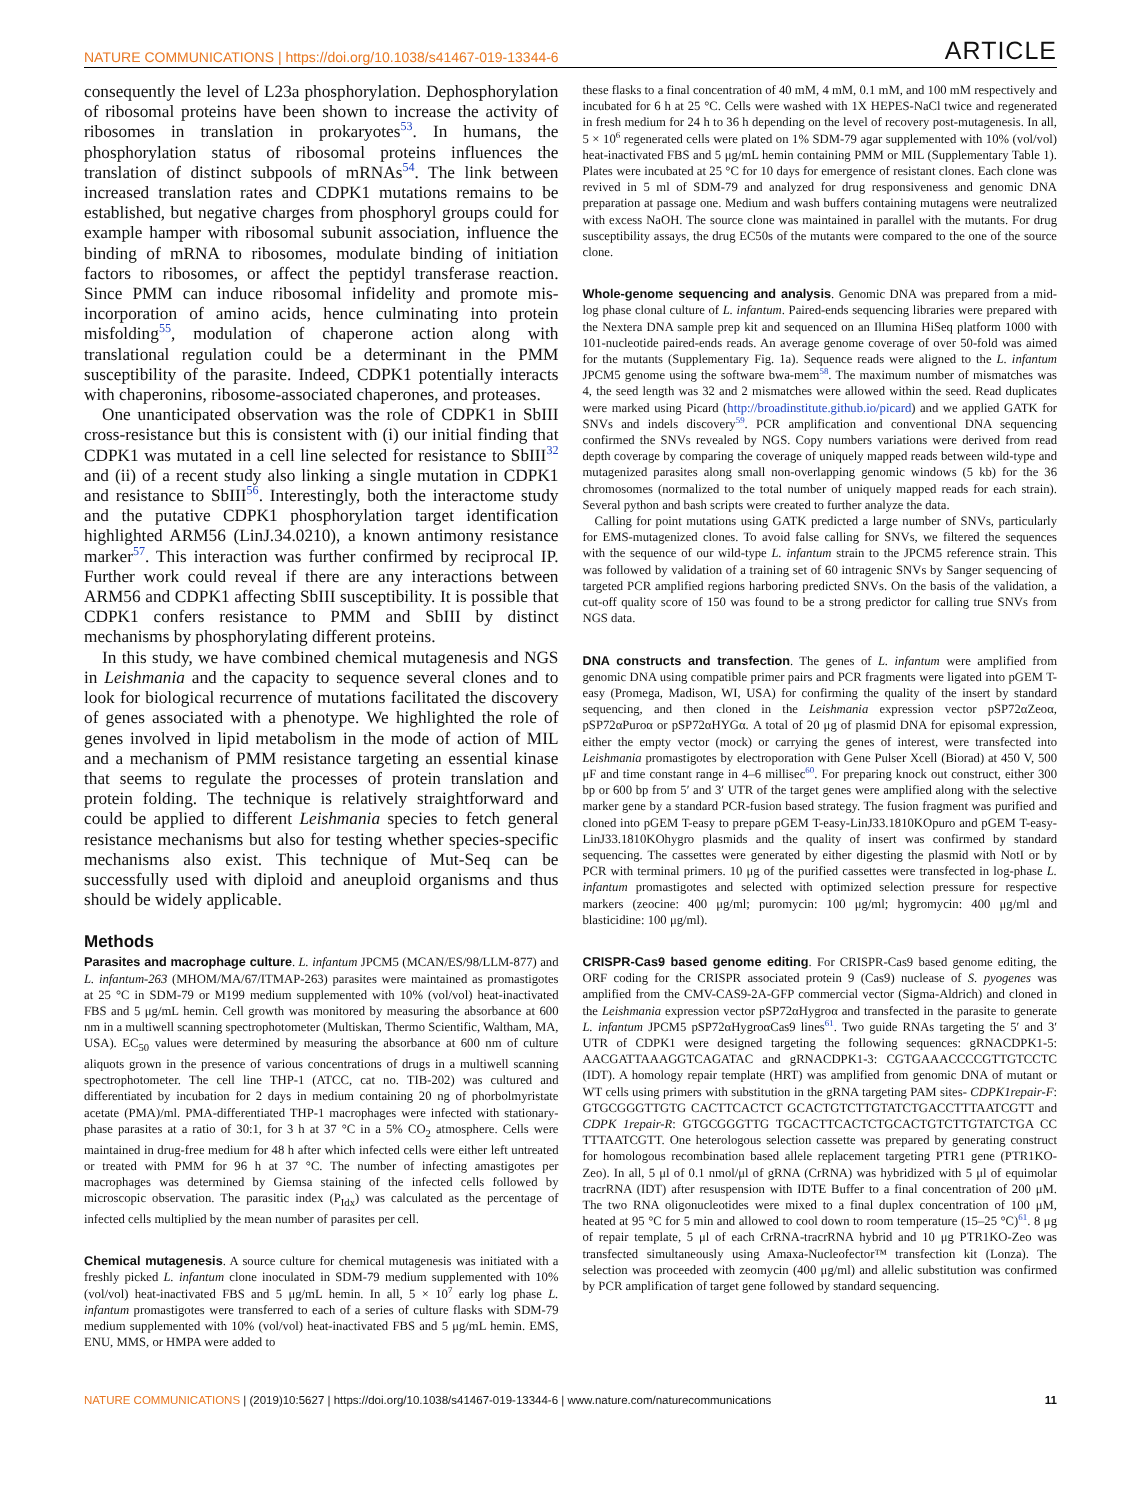NATURE COMMUNICATIONS | https://doi.org/10.1038/s41467-019-13344-6 ARTICLE
consequently the level of L23a phosphorylation. Dephosphorylation of ribosomal proteins have been shown to increase the activity of ribosomes in translation in prokaryotes<sup>53</sup>. In humans, the phosphorylation status of ribosomal proteins influences the translation of distinct subpools of mRNAs<sup>54</sup>. The link between increased translation rates and CDPK1 mutations remains to be established, but negative charges from phosphoryl groups could for example hamper with ribosomal subunit association, influence the binding of mRNA to ribosomes, modulate binding of initiation factors to ribosomes, or affect the peptidyl transferase reaction. Since PMM can induce ribosomal infidelity and promote mis-incorporation of amino acids, hence culminating into protein misfolding<sup>55</sup>, modulation of chaperone action along with translational regulation could be a determinant in the PMM susceptibility of the parasite. Indeed, CDPK1 potentially interacts with chaperonins, ribosome-associated chaperones, and proteases.
One unanticipated observation was the role of CDPK1 in SbIII cross-resistance but this is consistent with (i) our initial finding that CDPK1 was mutated in a cell line selected for resistance to SbIII<sup>32</sup> and (ii) of a recent study also linking a single mutation in CDPK1 and resistance to SbIII<sup>56</sup>. Interestingly, both the interactome study and the putative CDPK1 phosphorylation target identification highlighted ARM56 (LinJ.34.0210), a known antimony resistance marker<sup>57</sup>. This interaction was further confirmed by reciprocal IP. Further work could reveal if there are any interactions between ARM56 and CDPK1 affecting SbIII susceptibility. It is possible that CDPK1 confers resistance to PMM and SbIII by distinct mechanisms by phosphorylating different proteins.
In this study, we have combined chemical mutagenesis and NGS in Leishmania and the capacity to sequence several clones and to look for biological recurrence of mutations facilitated the discovery of genes associated with a phenotype. We highlighted the role of genes involved in lipid metabolism in the mode of action of MIL and a mechanism of PMM resistance targeting an essential kinase that seems to regulate the processes of protein translation and protein folding. The technique is relatively straightforward and could be applied to different Leishmania species to fetch general resistance mechanisms but also for testing whether species-specific mechanisms also exist. This technique of Mut-Seq can be successfully used with diploid and aneuploid organisms and thus should be widely applicable.
Methods
Parasites and macrophage culture. L. infantum JPCM5 (MCAN/ES/98/LLM-877) and L. infantum-263 (MHOM/MA/67/ITMAP-263) parasites were maintained as promastigotes at 25 °C in SDM-79 or M199 medium supplemented with 10% (vol/vol) heat-inactivated FBS and 5 μg/mL hemin. Cell growth was monitored by measuring the absorbance at 600 nm in a multiwell scanning spectrophotometer (Multiskan, Thermo Scientific, Waltham, MA, USA). EC<sub>50</sub> values were determined by measuring the absorbance at 600 nm of culture aliquots grown in the presence of various concentrations of drugs in a multiwell scanning spectrophotometer. The cell line THP-1 (ATCC, cat no. TIB-202) was cultured and differentiated by incubation for 2 days in medium containing 20 ng of phorbolmyristate acetate (PMA)/ml. PMA-differentiated THP-1 macrophages were infected with stationary-phase parasites at a ratio of 30:1, for 3 h at 37 °C in a 5% CO<sub>2</sub> atmosphere. Cells were maintained in drug-free medium for 48 h after which infected cells were either left untreated or treated with PMM for 96 h at 37 °C. The number of infecting amastigotes per macrophages was determined by Giemsa staining of the infected cells followed by microscopic observation. The parasitic index (P<sub>Idx</sub>) was calculated as the percentage of infected cells multiplied by the mean number of parasites per cell.
Chemical mutagenesis. A source culture for chemical mutagenesis was initiated with a freshly picked L. infantum clone inoculated in SDM-79 medium supplemented with 10% (vol/vol) heat-inactivated FBS and 5 μg/mL hemin. In all, 5 × 10<sup>7</sup> early log phase L. infantum promastigotes were transferred to each of a series of culture flasks with SDM-79 medium supplemented with 10% (vol/vol) heat-inactivated FBS and 5 μg/mL hemin. EMS, ENU, MMS, or HMPA were added to
these flasks to a final concentration of 40 mM, 4 mM, 0.1 mM, and 100 mM respectively and incubated for 6 h at 25 °C. Cells were washed with 1X HEPES-NaCl twice and regenerated in fresh medium for 24 h to 36 h depending on the level of recovery post-mutagenesis. In all, 5 × 10<sup>6</sup> regenerated cells were plated on 1% SDM-79 agar supplemented with 10% (vol/vol) heat-inactivated FBS and 5 μg/mL hemin containing PMM or MIL (Supplementary Table 1). Plates were incubated at 25 °C for 10 days for emergence of resistant clones. Each clone was revived in 5 ml of SDM-79 and analyzed for drug responsiveness and genomic DNA preparation at passage one. Medium and wash buffers containing mutagens were neutralized with excess NaOH. The source clone was maintained in parallel with the mutants. For drug susceptibility assays, the drug EC50s of the mutants were compared to the one of the source clone.
Whole-genome sequencing and analysis. Genomic DNA was prepared from a mid-log phase clonal culture of L. infantum. Paired-ends sequencing libraries were prepared with the Nextera DNA sample prep kit and sequenced on an Illumina HiSeq platform 1000 with 101-nucleotide paired-ends reads. An average genome coverage of over 50-fold was aimed for the mutants (Supplementary Fig. 1a). Sequence reads were aligned to the L. infantum JPCM5 genome using the software bwa-mem<sup>58</sup>. The maximum number of mismatches was 4, the seed length was 32 and 2 mismatches were allowed within the seed. Read duplicates were marked using Picard (http://broadinstitute.github.io/picard) and we applied GATK for SNVs and indels discovery<sup>59</sup>. PCR amplification and conventional DNA sequencing confirmed the SNVs revealed by NGS. Copy numbers variations were derived from read depth coverage by comparing the coverage of uniquely mapped reads between wild-type and mutagenized parasites along small non-overlapping genomic windows (5 kb) for the 36 chromosomes (normalized to the total number of uniquely mapped reads for each strain). Several python and bash scripts were created to further analyze the data.
Calling for point mutations using GATK predicted a large number of SNVs, particularly for EMS-mutagenized clones. To avoid false calling for SNVs, we filtered the sequences with the sequence of our wild-type L. infantum strain to the JPCM5 reference strain. This was followed by validation of a training set of 60 intragenic SNVs by Sanger sequencing of targeted PCR amplified regions harboring predicted SNVs. On the basis of the validation, a cut-off quality score of 150 was found to be a strong predictor for calling true SNVs from NGS data.
DNA constructs and transfection. The genes of L. infantum were amplified from genomic DNA using compatible primer pairs and PCR fragments were ligated into pGEM T-easy (Promega, Madison, WI, USA) for confirming the quality of the insert by standard sequencing, and then cloned in the Leishmania expression vector pSP72αZeoα, pSP72αPuroα or pSP72αHYGα. A total of 20 μg of plasmid DNA for episomal expression, either the empty vector (mock) or carrying the genes of interest, were transfected into Leishmania promastigotes by electroporation with Gene Pulser Xcell (Biorad) at 450 V, 500 μF and time constant range in 4–6 millisec<sup>60</sup>. For preparing knock out construct, either 300 bp or 600 bp from 5′ and 3′ UTR of the target genes were amplified along with the selective marker gene by a standard PCR-fusion based strategy. The fusion fragment was purified and cloned into pGEM T-easy to prepare pGEM T-easy-LinJ33.1810KOpuro and pGEM T-easy-LinJ33.1810KOhygro plasmids and the quality of insert was confirmed by standard sequencing. The cassettes were generated by either digesting the plasmid with NotI or by PCR with terminal primers. 10 μg of the purified cassettes were transfected in log-phase L. infantum promastigotes and selected with optimized selection pressure for respective markers (zeocine: 400 μg/ml; puromycin: 100 μg/ml; hygromycin: 400 μg/ml and blasticidine: 100 μg/ml).
CRISPR-Cas9 based genome editing. For CRISPR-Cas9 based genome editing, the ORF coding for the CRISPR associated protein 9 (Cas9) nuclease of S. pyogenes was amplified from the CMV-CAS9-2A-GFP commercial vector (Sigma-Aldrich) and cloned in the Leishmania expression vector pSP72αHygroα and transfected in the parasite to generate L. infantum JPCM5 pSP72αHygroαCas9 lines<sup>61</sup>. Two guide RNAs targeting the 5′ and 3′ UTR of CDPK1 were designed targeting the following sequences: gRNACDPK1-5: AACGATTAAAGGTCAGATAC and gRNACDPK1-3: CGTGAAACCCCGTTGTCCTC (IDT). A homology repair template (HRT) was amplified from genomic DNA of mutant or WT cells using primers with substitution in the gRNA targeting PAM sites- CDPK1repair-F: GTGCGGGTTGTG CACTTCACTCT GCACTGTCTTGTATCTGACCTTTAATCGTT and CDPK 1repair-R: GTGCGGGTTG TGCACTTCACTCTGCACTGTCTTGTATCTGA CC TTTAATCGTT. One heterologous selection cassette was prepared by generating construct for homologous recombination based allele replacement targeting PTR1 gene (PTR1KO-Zeo). In all, 5 μl of 0.1 nmol/μl of gRNA (CrRNA) was hybridized with 5 μl of equimolar tracrRNA (IDT) after resuspension with IDTE Buffer to a final concentration of 200 μM. The two RNA oligonucleotides were mixed to a final duplex concentration of 100 μM, heated at 95 °C for 5 min and allowed to cool down to room temperature (15–25 °C)<sup>61</sup>. 8 μg of repair template, 5 μl of each CrRNA-tracrRNA hybrid and 10 μg PTR1KO-Zeo was transfected simultaneously using Amaxa-Nucleofector™ transfection kit (Lonza). The selection was proceeded with zeomycin (400 μg/ml) and allelic substitution was confirmed by PCR amplification of target gene followed by standard sequencing.
NATURE COMMUNICATIONS | (2019)10:5627 | https://doi.org/10.1038/s41467-019-13344-6 | www.nature.com/naturecommunications 11